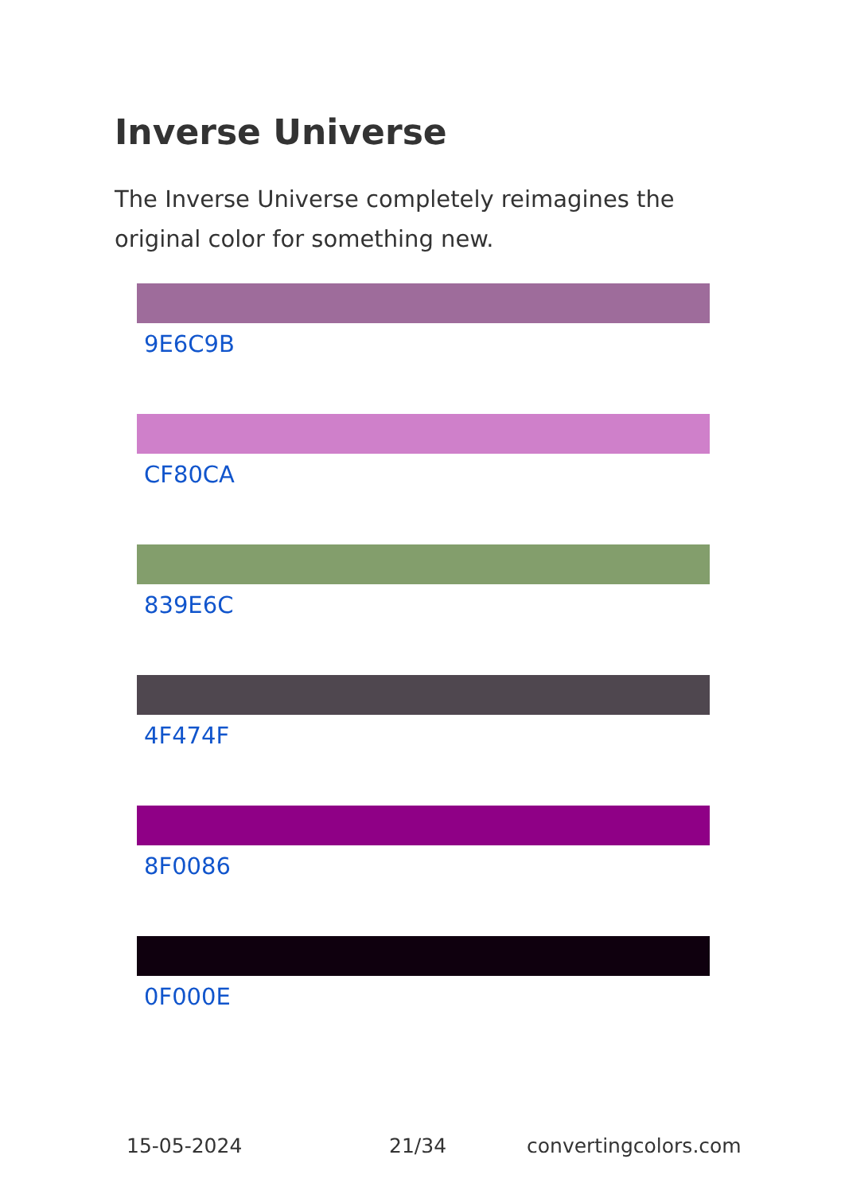Inverse Universe
The Inverse Universe completely reimagines the original color for something new.
9E6C9B
CF80CA
839E6C
4F474F
8F0086
0F000E
15-05-2024 21/34 convertingcolors.com